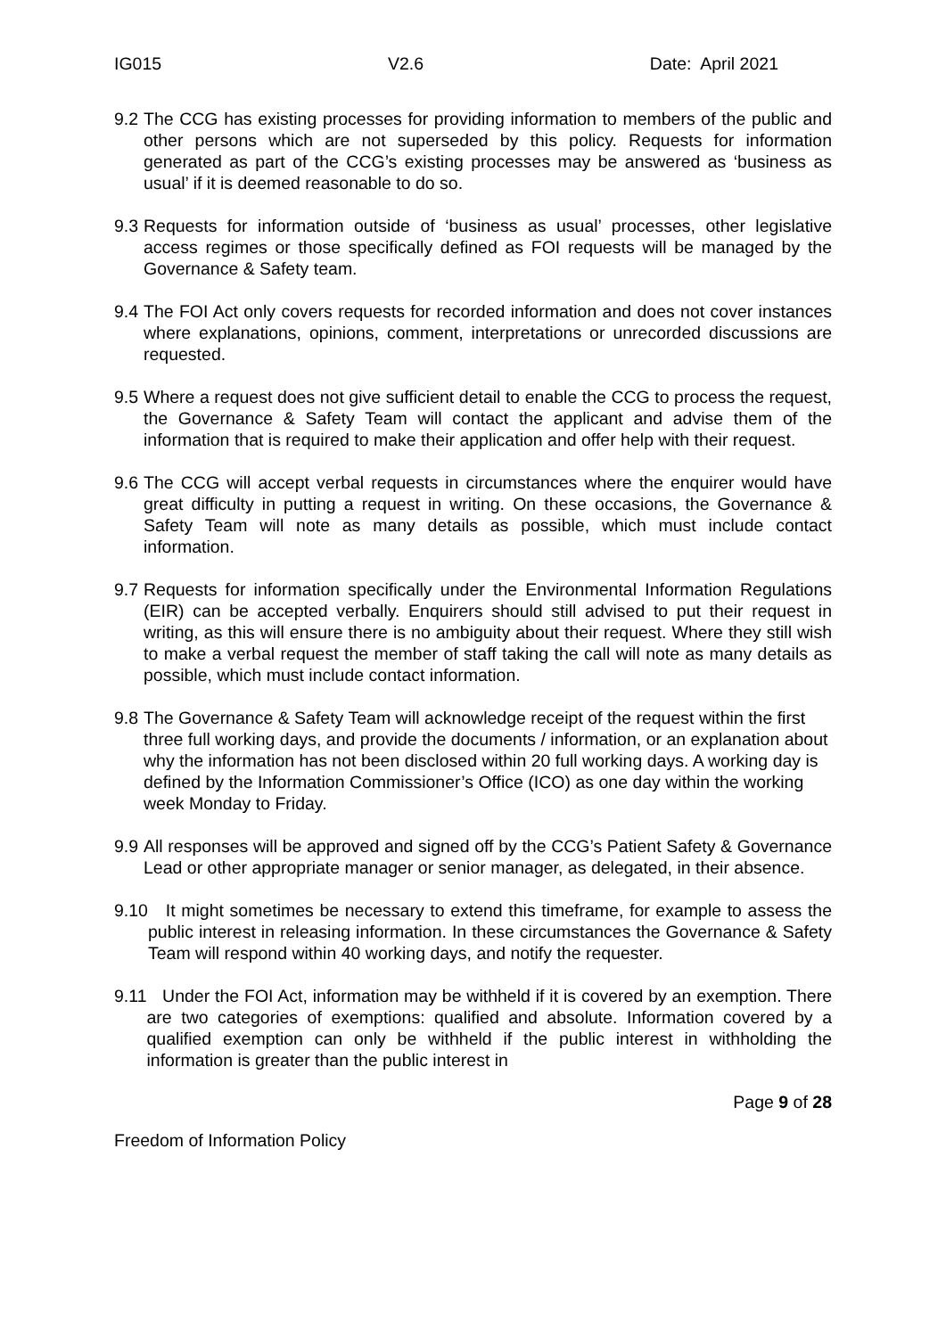IG015 V2.6 Date: April 2021
9.2 The CCG has existing processes for providing information to members of the public and other persons which are not superseded by this policy. Requests for information generated as part of the CCG’s existing processes may be answered as ‘business as usual’ if it is deemed reasonable to do so.
9.3 Requests for information outside of ‘business as usual’ processes, other legislative access regimes or those specifically defined as FOI requests will be managed by the Governance & Safety team.
9.4 The FOI Act only covers requests for recorded information and does not cover instances where explanations, opinions, comment, interpretations or unrecorded discussions are requested.
9.5 Where a request does not give sufficient detail to enable the CCG to process the request, the Governance & Safety Team will contact the applicant and advise them of the information that is required to make their application and offer help with their request.
9.6 The CCG will accept verbal requests in circumstances where the enquirer would have great difficulty in putting a request in writing. On these occasions, the Governance & Safety Team will note as many details as possible, which must include contact information.
9.7 Requests for information specifically under the Environmental Information Regulations (EIR) can be accepted verbally. Enquirers should still advised to put their request in writing, as this will ensure there is no ambiguity about their request. Where they still wish to make a verbal request the member of staff taking the call will note as many details as possible, which must include contact information.
9.8 The Governance & Safety Team will acknowledge receipt of the request within the first three full working days, and provide the documents / information, or an explanation about why the information has not been disclosed within 20 full working days. A working day is defined by the Information Commissioner’s Office (ICO) as one day within the working week Monday to Friday.
9.9 All responses will be approved and signed off by the CCG’s Patient Safety & Governance Lead or other appropriate manager or senior manager, as delegated, in their absence.
9.10 It might sometimes be necessary to extend this timeframe, for example to assess the public interest in releasing information. In these circumstances the Governance & Safety Team will respond within 40 working days, and notify the requester.
9.11 Under the FOI Act, information may be withheld if it is covered by an exemption. There are two categories of exemptions: qualified and absolute. Information covered by a qualified exemption can only be withheld if the public interest in withholding the information is greater than the public interest in
Page 9 of 28
Freedom of Information Policy